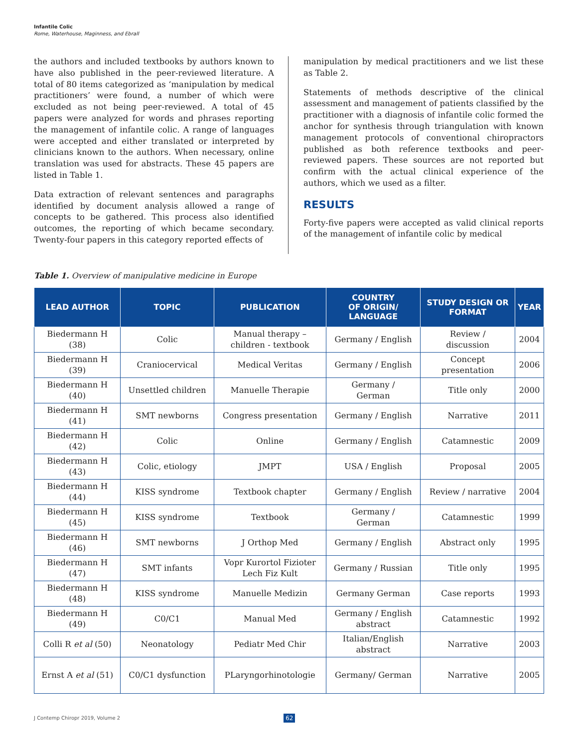Infantile Colic
Rome, Waterhouse, Maginness, and Ebrall
the authors and included textbooks by authors known to have also published in the peer-reviewed literature. A total of 80 items categorized as ‘manipulation by medical practitioners’ were found, a number of which were excluded as not being peer-reviewed. A total of 45 papers were analyzed for words and phrases reporting the management of infantile colic. A range of languages were accepted and either translated or interpreted by clinicians known to the authors. When necessary, online translation was used for abstracts. These 45 papers are listed in Table 1.
Data extraction of relevant sentences and paragraphs identified by document analysis allowed a range of concepts to be gathered. This process also identified outcomes, the reporting of which became secondary. Twenty-four papers in this category reported effects of
manipulation by medical practitioners and we list these as Table 2.
Statements of methods descriptive of the clinical assessment and management of patients classified by the practitioner with a diagnosis of infantile colic formed the anchor for synthesis through triangulation with known management protocols of conventional chiropractors published as both reference textbooks and peer-reviewed papers. These sources are not reported but confirm with the actual clinical experience of the authors, which we used as a filter.
RESULTS
Forty-five papers were accepted as valid clinical reports of the management of infantile colic by medical
Table 1. Overview of manipulative medicine in Europe
| LEAD AUTHOR | TOPIC | PUBLICATION | COUNTRY OF ORIGIN/ LANGUAGE | STUDY DESIGN OR FORMAT | YEAR |
| --- | --- | --- | --- | --- | --- |
| Biedermann H (38) | Colic | Manual therapy – children - textbook | Germany / English | Review / discussion | 2004 |
| Biedermann H (39) | Craniocervical | Medical Veritas | Germany / English | Concept presentation | 2006 |
| Biedermann H (40) | Unsettled children | Manuelle Therapie | Germany / German | Title only | 2000 |
| Biedermann H (41) | SMT newborns | Congress presentation | Germany / English | Narrative | 2011 |
| Biedermann H (42) | Colic | Online | Germany / English | Catamnestic | 2009 |
| Biedermann H (43) | Colic, etiology | JMPT | USA / English | Proposal | 2005 |
| Biedermann H (44) | KISS syndrome | Textbook chapter | Germany / English | Review / narrative | 2004 |
| Biedermann H (45) | KISS syndrome | Textbook | Germany / German | Catamnestic | 1999 |
| Biedermann H (46) | SMT newborns | J Orthop Med | Germany / English | Abstract only | 1995 |
| Biedermann H (47) | SMT infants | Vopr Kurortol Fizioter Lech Fiz Kult | Germany / Russian | Title only | 1995 |
| Biedermann H (48) | KISS syndrome | Manuelle Medizin | Germany German | Case reports | 1993 |
| Biedermann H (49) | C0/C1 | Manual Med | Germany / English abstract | Catamnestic | 1992 |
| Colli R et al (50) | Neonatology | Pediatr Med Chir | Italian/English abstract | Narrative | 2003 |
| Ernst A et al (51) | C0/C1 dysfunction | PLaryngorhinotologie | Germany/ German | Narrative | 2005 |
J Contemp Chiropr 2019, Volume 2 62